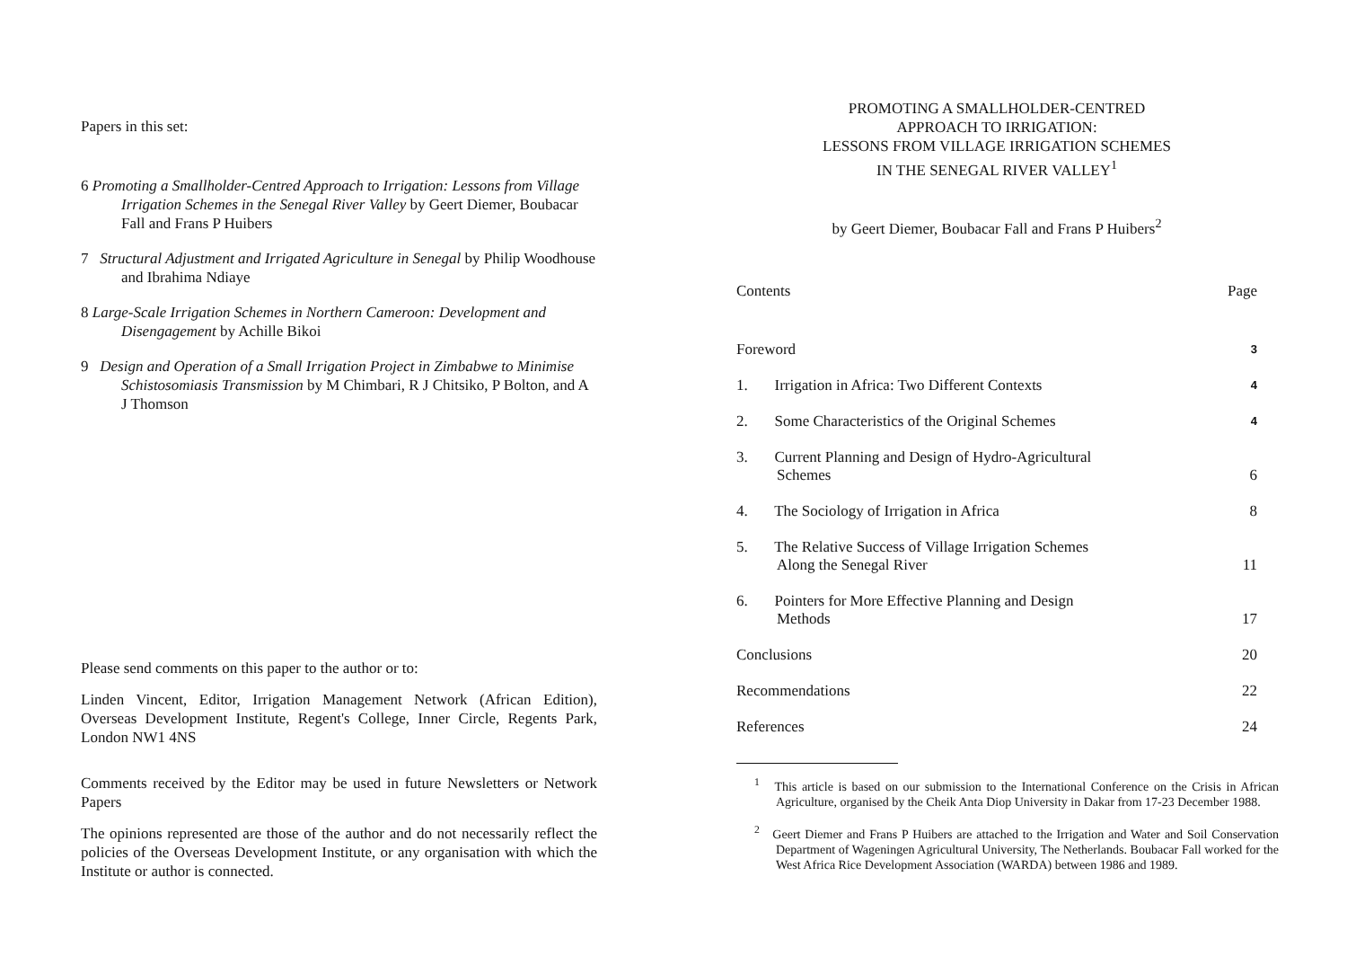Papers in this set:
6 Promoting a Smallholder-Centred Approach to Irrigation: Lessons from Village Irrigation Schemes in the Senegal River Valley by Geert Diemer, Boubacar Fall and Frans P Huibers
7 Structural Adjustment and Irrigated Agriculture in Senegal by Philip Woodhouse and Ibrahima Ndiaye
8 Large-Scale Irrigation Schemes in Northern Cameroon: Development and Disengagement by Achille Bikoi
9 Design and Operation of a Small Irrigation Project in Zimbabwe to Minimise Schistosomiasis Transmission by M Chimbari, R J Chitsiko, P Bolton, and A J Thomson
Please send comments on this paper to the author or to:
Linden Vincent, Editor, Irrigation Management Network (African Edition), Overseas Development Institute, Regent's College, Inner Circle, Regents Park, London NW1 4NS
Comments received by the Editor may be used in future Newsletters or Network Papers
The opinions represented are those of the author and do not necessarily reflect the policies of the Overseas Development Institute, or any organisation with which the Institute or author is connected.
PROMOTING A SMALLHOLDER-CENTRED
APPROACH TO IRRIGATION:
LESSONS FROM VILLAGE IRRIGATION SCHEMES
IN THE SENEGAL RIVER VALLEY<sup>1</sup>
by Geert Diemer, Boubacar Fall and Frans P Huibers<sup>2</sup>
Contents Page
Foreword 3
1. Irrigation in Africa: Two Different Contexts 4
2. Some Characteristics of the Original Schemes 4
3. Current Planning and Design of Hydro-Agricultural
Schemes 6
4. The Sociology of Irrigation in Africa 8
5. The Relative Success of Village Irrigation Schemes
Along the Senegal River 11
6. Pointers for More Effective Planning and Design
Methods 17
Conclusions 20
Recommendations 22
References 24
<sup>1</sup> This article is based on our submission to the International Conference on the Crisis in African Agriculture, organised by the Cheik Anta Diop University in Dakar from 17-23 December 1988.
<sup>2</sup> Geert Diemer and Frans P Huibers are attached to the Irrigation and Water and Soil Conservation Department of Wageningen Agricultural University, The Netherlands. Boubacar Fall worked for the West Africa Rice Development Association (WARDA) between 1986 and 1989.